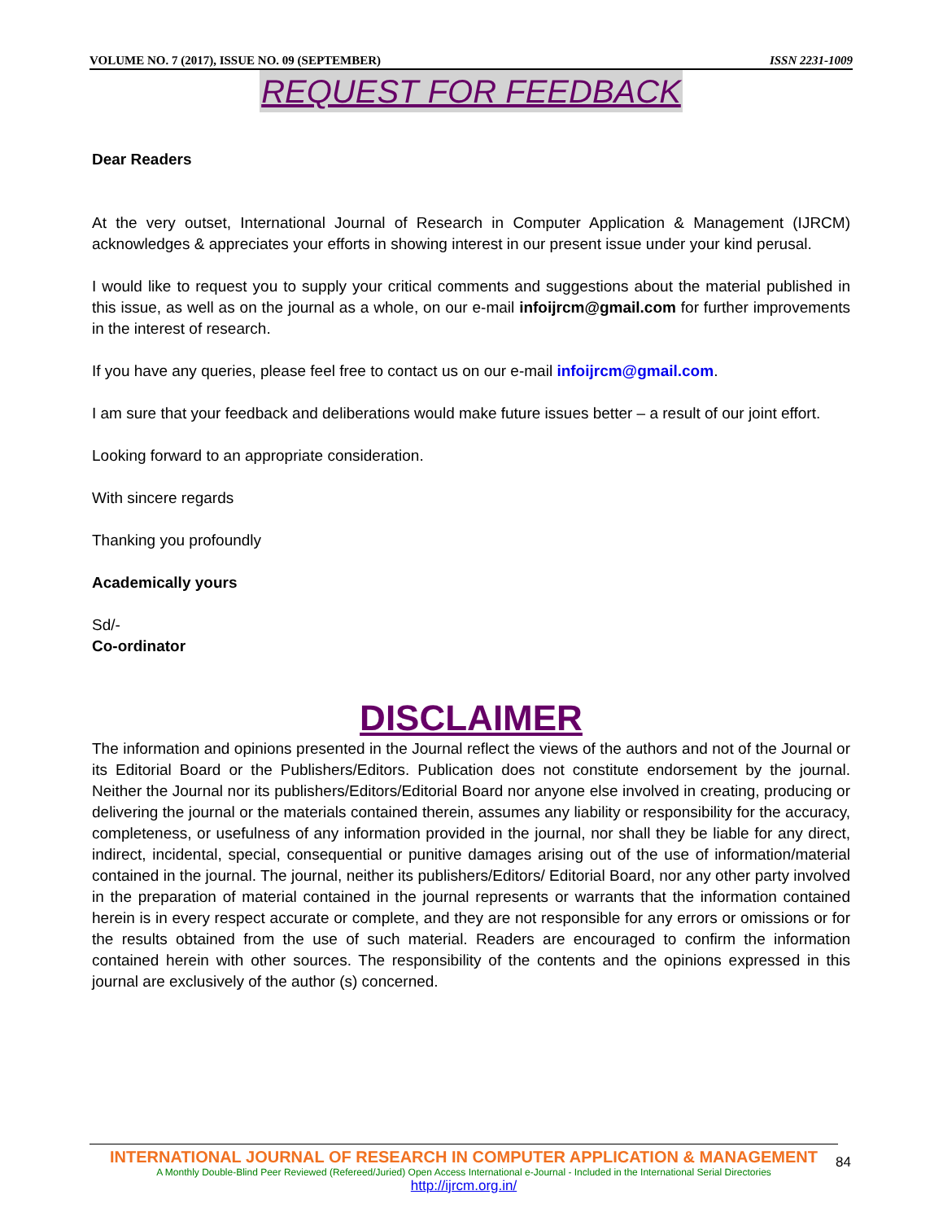VOLUME NO. 7 (2017), ISSUE NO. 09 (SEPTEMBER) ISSN 2231-1009
REQUEST FOR FEEDBACK
Dear Readers
At the very outset, International Journal of Research in Computer Application & Management (IJRCM) acknowledges & appreciates your efforts in showing interest in our present issue under your kind perusal.
I would like to request you to supply your critical comments and suggestions about the material published in this issue, as well as on the journal as a whole, on our e-mail infoijrcm@gmail.com for further improvements in the interest of research.
If you have any queries, please feel free to contact us on our e-mail infoijrcm@gmail.com.
I am sure that your feedback and deliberations would make future issues better – a result of our joint effort.
Looking forward to an appropriate consideration.
With sincere regards
Thanking you profoundly
Academically yours
Sd/-
Co-ordinator
DISCLAIMER
The information and opinions presented in the Journal reflect the views of the authors and not of the Journal or its Editorial Board or the Publishers/Editors. Publication does not constitute endorsement by the journal. Neither the Journal nor its publishers/Editors/Editorial Board nor anyone else involved in creating, producing or delivering the journal or the materials contained therein, assumes any liability or responsibility for the accuracy, completeness, or usefulness of any information provided in the journal, nor shall they be liable for any direct, indirect, incidental, special, consequential or punitive damages arising out of the use of information/material contained in the journal. The journal, neither its publishers/Editors/ Editorial Board, nor any other party involved in the preparation of material contained in the journal represents or warrants that the information contained herein is in every respect accurate or complete, and they are not responsible for any errors or omissions or for the results obtained from the use of such material. Readers are encouraged to confirm the information contained herein with other sources. The responsibility of the contents and the opinions expressed in this journal are exclusively of the author (s) concerned.
INTERNATIONAL JOURNAL OF RESEARCH IN COMPUTER APPLICATION & MANAGEMENT
A Monthly Double-Blind Peer Reviewed (Refereed/Juried) Open Access International e-Journal - Included in the International Serial Directories
http://ijrcm.org.in/
84